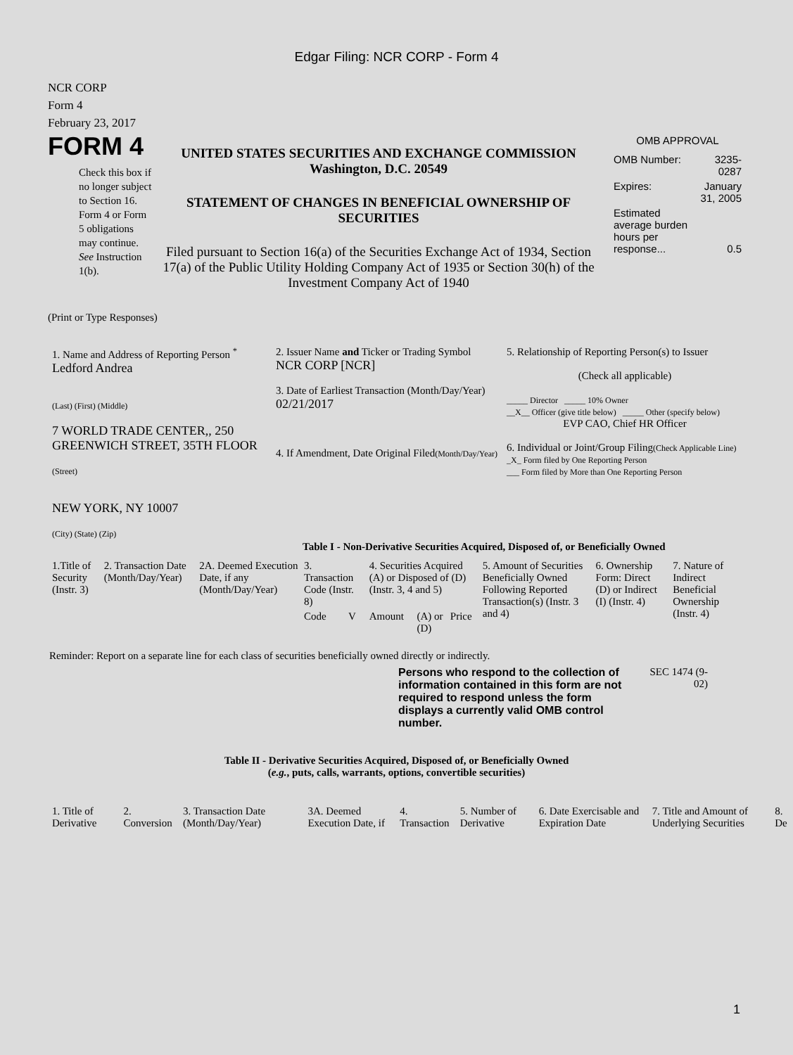Edgar Filing: NCR CORP - Form 4
NCR CORP
Form 4
February 23, 2017
FORM 4
Check this box if no longer subject to Section 16. Form 4 or Form 5 obligations may continue. See Instruction 1(b).
UNITED STATES SECURITIES AND EXCHANGE COMMISSION
Washington, D.C. 20549
STATEMENT OF CHANGES IN BENEFICIAL OWNERSHIP OF SECURITIES
Filed pursuant to Section 16(a) of the Securities Exchange Act of 1934, Section 17(a) of the Public Utility Holding Company Act of 1935 or Section 30(h) of the Investment Company Act of 1940
OMB APPROVAL
| OMB Number: | 3235-0287 |
| Expires: | January 31, 2005 |
| Estimated average burden hours per response... | 0.5 |
(Print or Type Responses)
| 1. Name and Address of Reporting Person <sup>*</sup> Ledford Andrea (Last) (First) (Middle) 7 WORLD TRADE CENTER,, 250 GREENWICH STREET, 35TH FLOOR (Street) NEW YORK, NY 10007 (City) (State) (Zip) | 2. Issuer Name and Ticker or Trading Symbol NCR CORP [NCR] 3. Date of Earliest Transaction (Month/Day/Year) 02/21/2017 4. If Amendment, Date Original Filed (Month/Day/Year) | 5. Relationship of Reporting Person(s) to Issuer (Check all applicable) _____ Director _____ 10% Owner __X__ Officer (give title below) _____ Other (specify below) EVP CAO, Chief HR Officer 6. Individual or Joint/Group Filing (Check Applicable Line) _X_ Form filed by One Reporting Person ___ Form filed by More than One Reporting Person |
Table I - Non-Derivative Securities Acquired, Disposed of, or Beneficially Owned
| 1.Title of Security (Instr. 3) | 2. Transaction Date (Month/Day/Year) | 2A. Deemed Execution Date, if any (Month/Day/Year) | 3. Transaction Code (Instr. 8) | | 4. Securities Acquired (A) or Disposed of (D) (Instr. 3, 4 and 5) | | | 5. Amount of Securities Beneficially Owned Following Reported Transaction(s) (Instr. 3 and 4) | 6. Ownership Form: Direct (D) or Indirect (I) (Instr. 4) | 7. Nature of Indirect Beneficial Ownership (Instr. 4) |
| --- | --- | --- | --- | --- | --- | --- | --- | --- | --- | --- |
| | | | Code | V | Amount | (A) or (D) | Price | | | |
Reminder: Report on a separate line for each class of securities beneficially owned directly or indirectly.
Persons who respond to the collection of information contained in this form are not required to respond unless the form displays a currently valid OMB control number.
SEC 1474 (9-02)
Table II - Derivative Securities Acquired, Disposed of, or Beneficially Owned
(e.g., puts, calls, warrants, options, convertible securities)
| 1. Title of Derivative | 2. Conversion | 3. Transaction Date (Month/Day/Year) | 3A. Deemed Execution Date, if | 4. Transaction | 5. Number of Derivative | 6. Date Exercisable and Expiration Date | 7. Title and Amount of Underlying Securities | 8. De |
| --- | --- | --- | --- | --- | --- | --- | --- | --- |
1